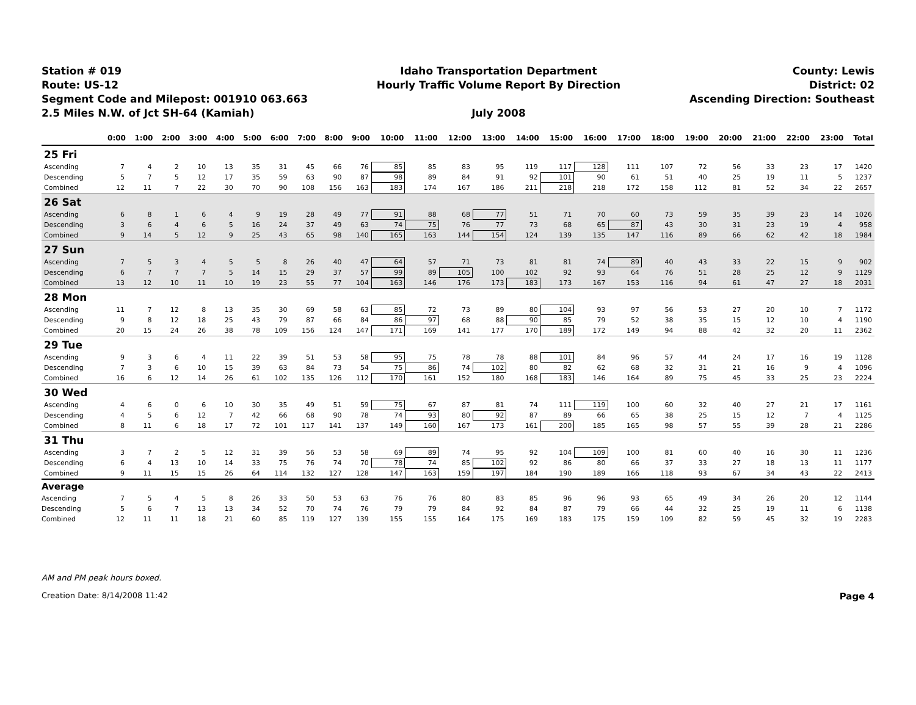Station # 019
Route: US-12
Segment Code and Milepost: 001910 063.663
2.5 Miles N.W. of Jct SH-64 (Kamiah)
Idaho Transportation Department
Hourly Traffic Volume Report By Direction
July 2008
County: Lewis
District: 02
Ascending Direction: Southeast
| | 0:00 | 1:00 | 2:00 | 3:00 | 4:00 | 5:00 | 6:00 | 7:00 | 8:00 | 9:00 | 10:00 | 11:00 | 12:00 | 13:00 | 14:00 | 15:00 | 16:00 | 17:00 | 18:00 | 19:00 | 20:00 | 21:00 | 22:00 | 23:00 | Total |
| --- | --- | --- | --- | --- | --- | --- | --- | --- | --- | --- | --- | --- | --- | --- | --- | --- | --- | --- | --- | --- | --- | --- | --- | --- | --- |
| 25 Fri | | | | | | | | | | | | | | | | | | | | | | | | | |
| Ascending | 7 | 4 | 2 | 10 | 13 | 35 | 31 | 45 | 66 | 76 | 85 | 85 | 83 | 95 | 119 | 117 | 128 | 111 | 107 | 72 | 56 | 33 | 23 | 17 | 1420 |
| Descending | 5 | 7 | 5 | 12 | 17 | 35 | 59 | 63 | 90 | 87 | 98 | 89 | 84 | 91 | 92 | 101 | 90 | 61 | 51 | 40 | 25 | 19 | 11 | 5 | 1237 |
| Combined | 12 | 11 | 7 | 22 | 30 | 70 | 90 | 108 | 156 | 163 | 183 | 174 | 167 | 186 | 211 | 218 | 218 | 172 | 158 | 112 | 81 | 52 | 34 | 22 | 2657 |
| 26 Sat | | | | | | | | | | | | | | | | | | | | | | | | | |
| Ascending | 6 | 8 | 1 | 6 | 4 | 9 | 19 | 28 | 49 | 77 | 91 | 88 | 68 | 77 | 51 | 71 | 70 | 60 | 73 | 59 | 35 | 39 | 23 | 14 | 1026 |
| Descending | 3 | 6 | 4 | 6 | 5 | 16 | 24 | 37 | 49 | 63 | 74 | 75 | 76 | 77 | 73 | 68 | 65 | 87 | 43 | 30 | 31 | 23 | 19 | 4 | 958 |
| Combined | 9 | 14 | 5 | 12 | 9 | 25 | 43 | 65 | 98 | 140 | 165 | 163 | 144 | 154 | 124 | 139 | 135 | 147 | 116 | 89 | 66 | 62 | 42 | 18 | 1984 |
| 27 Sun | | | | | | | | | | | | | | | | | | | | | | | | | |
| Ascending | 7 | 5 | 3 | 4 | 5 | 5 | 8 | 26 | 40 | 47 | 64 | 57 | 71 | 73 | 81 | 81 | 74 | 89 | 40 | 43 | 33 | 22 | 15 | 9 | 902 |
| Descending | 6 | 7 | 7 | 7 | 5 | 14 | 15 | 29 | 37 | 57 | 99 | 89 | 105 | 100 | 102 | 92 | 93 | 64 | 76 | 51 | 28 | 25 | 12 | 9 | 1129 |
| Combined | 13 | 12 | 10 | 11 | 10 | 19 | 23 | 55 | 77 | 104 | 163 | 146 | 176 | 173 | 183 | 173 | 167 | 153 | 116 | 94 | 61 | 47 | 27 | 18 | 2031 |
| 28 Mon | | | | | | | | | | | | | | | | | | | | | | | | | |
| Ascending | 11 | 7 | 12 | 8 | 13 | 35 | 30 | 69 | 58 | 63 | 85 | 72 | 73 | 89 | 80 | 104 | 93 | 97 | 56 | 53 | 27 | 20 | 10 | 7 | 1172 |
| Descending | 9 | 8 | 12 | 18 | 25 | 43 | 79 | 87 | 66 | 84 | 86 | 97 | 68 | 88 | 90 | 85 | 79 | 52 | 38 | 35 | 15 | 12 | 10 | 4 | 1190 |
| Combined | 20 | 15 | 24 | 26 | 38 | 78 | 109 | 156 | 124 | 147 | 171 | 169 | 141 | 177 | 170 | 189 | 172 | 149 | 94 | 88 | 42 | 32 | 20 | 11 | 2362 |
| 29 Tue | | | | | | | | | | | | | | | | | | | | | | | | | |
| Ascending | 9 | 3 | 6 | 4 | 11 | 22 | 39 | 51 | 53 | 58 | 95 | 75 | 78 | 78 | 88 | 101 | 84 | 96 | 57 | 44 | 24 | 17 | 16 | 19 | 1128 |
| Descending | 7 | 3 | 6 | 10 | 15 | 39 | 63 | 84 | 73 | 54 | 75 | 86 | 74 | 102 | 80 | 82 | 62 | 68 | 32 | 31 | 21 | 16 | 9 | 4 | 1096 |
| Combined | 16 | 6 | 12 | 14 | 26 | 61 | 102 | 135 | 126 | 112 | 170 | 161 | 152 | 180 | 168 | 183 | 146 | 164 | 89 | 75 | 45 | 33 | 25 | 23 | 2224 |
| 30 Wed | | | | | | | | | | | | | | | | | | | | | | | | | |
| Ascending | 4 | 6 | 0 | 6 | 10 | 30 | 35 | 49 | 51 | 59 | 75 | 67 | 87 | 81 | 74 | 111 | 119 | 100 | 60 | 32 | 40 | 27 | 21 | 17 | 1161 |
| Descending | 4 | 5 | 6 | 12 | 7 | 42 | 66 | 68 | 90 | 78 | 74 | 93 | 80 | 92 | 87 | 89 | 66 | 65 | 38 | 25 | 15 | 12 | 7 | 4 | 1125 |
| Combined | 8 | 11 | 6 | 18 | 17 | 72 | 101 | 117 | 141 | 137 | 149 | 160 | 167 | 173 | 161 | 200 | 185 | 165 | 98 | 57 | 55 | 39 | 28 | 21 | 2286 |
| 31 Thu | | | | | | | | | | | | | | | | | | | | | | | | | |
| Ascending | 3 | 7 | 2 | 5 | 12 | 31 | 39 | 56 | 53 | 58 | 69 | 89 | 74 | 95 | 92 | 104 | 109 | 100 | 81 | 60 | 40 | 16 | 30 | 11 | 1236 |
| Descending | 6 | 4 | 13 | 10 | 14 | 33 | 75 | 76 | 74 | 70 | 78 | 74 | 85 | 102 | 92 | 86 | 80 | 66 | 37 | 33 | 27 | 18 | 13 | 11 | 1177 |
| Combined | 9 | 11 | 15 | 15 | 26 | 64 | 114 | 132 | 127 | 128 | 147 | 163 | 159 | 197 | 184 | 190 | 189 | 166 | 118 | 93 | 67 | 34 | 43 | 22 | 2413 |
| Average | | | | | | | | | | | | | | | | | | | | | | | | | |
| Ascending | 7 | 5 | 4 | 5 | 8 | 26 | 33 | 50 | 53 | 63 | 76 | 76 | 80 | 83 | 85 | 96 | 96 | 93 | 65 | 49 | 34 | 26 | 20 | 12 | 1144 |
| Descending | 5 | 6 | 7 | 13 | 13 | 34 | 52 | 70 | 74 | 76 | 79 | 79 | 84 | 92 | 84 | 87 | 79 | 66 | 44 | 32 | 25 | 19 | 11 | 6 | 1138 |
| Combined | 12 | 11 | 11 | 18 | 21 | 60 | 85 | 119 | 127 | 139 | 155 | 155 | 164 | 175 | 169 | 183 | 175 | 159 | 109 | 82 | 59 | 45 | 32 | 19 | 2283 |
AM and PM peak hours boxed.
Creation Date: 8/14/2008 11:42 Page 4